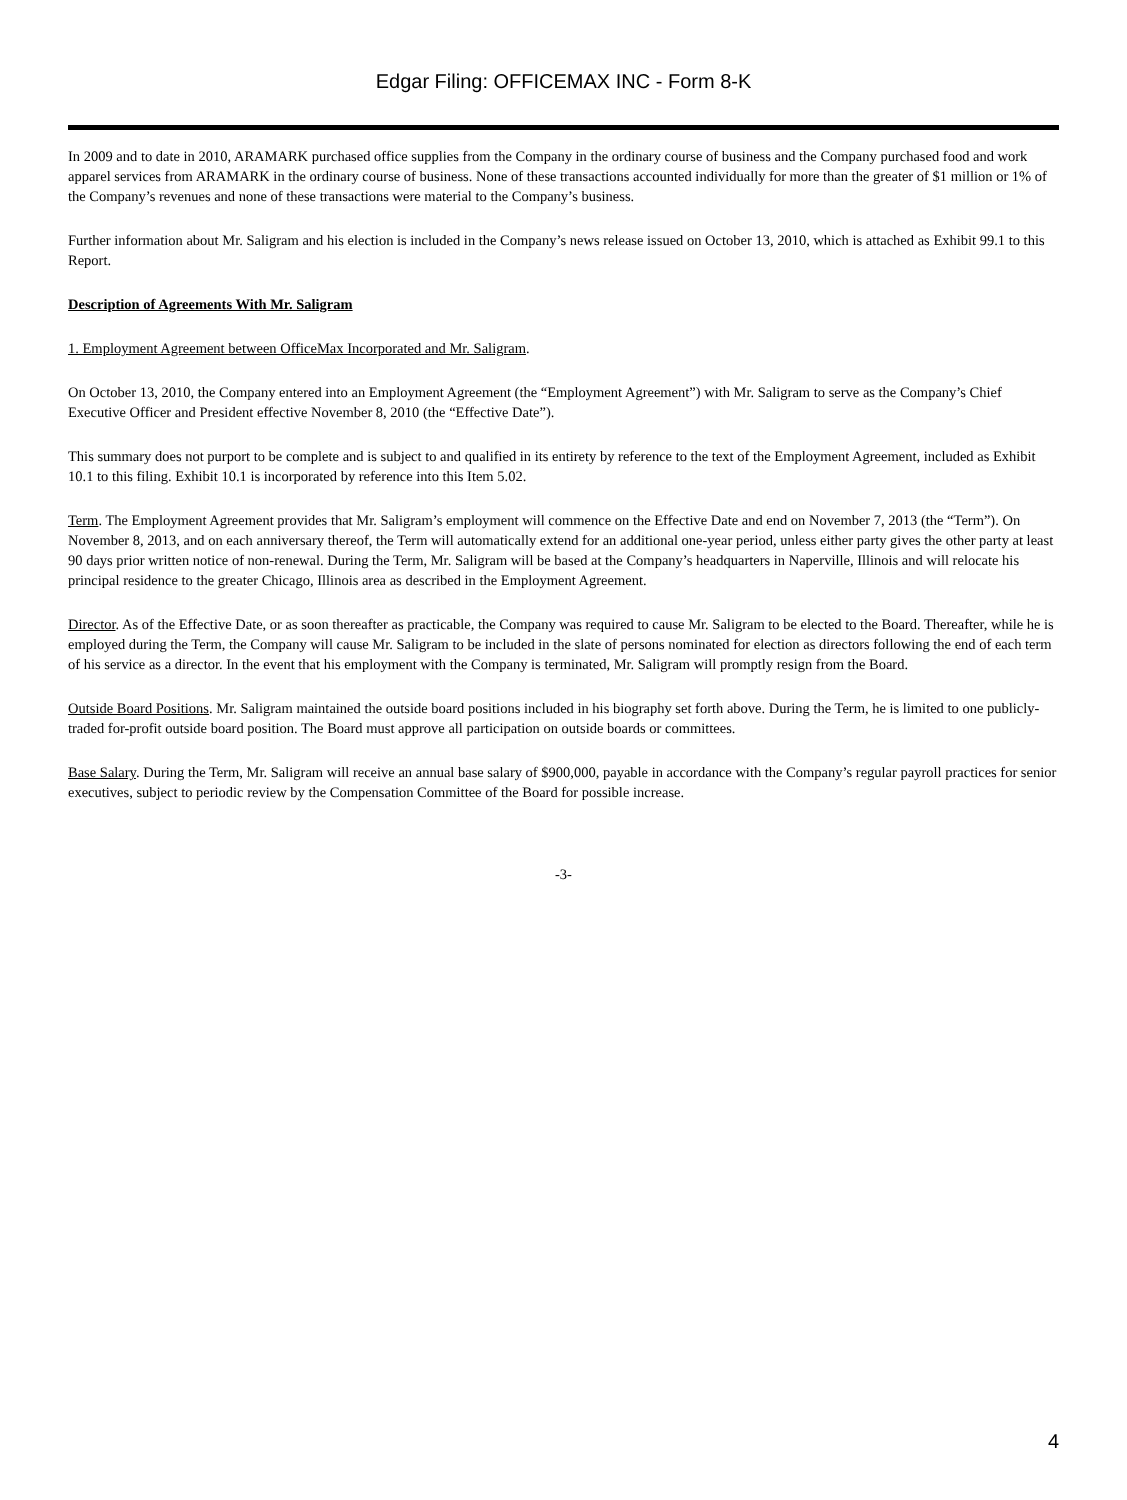Edgar Filing: OFFICEMAX INC - Form 8-K
In 2009 and to date in 2010, ARAMARK purchased office supplies from the Company in the ordinary course of business and the Company purchased food and work apparel services from ARAMARK in the ordinary course of business. None of these transactions accounted individually for more than the greater of $1 million or 1% of the Company’s revenues and none of these transactions were material to the Company’s business.
Further information about Mr. Saligram and his election is included in the Company’s news release issued on October 13, 2010, which is attached as Exhibit 99.1 to this Report.
Description of Agreements With Mr. Saligram
1. Employment Agreement between OfficeMax Incorporated and Mr. Saligram.
On October 13, 2010, the Company entered into an Employment Agreement (the “Employment Agreement”) with Mr. Saligram to serve as the Company’s Chief Executive Officer and President effective November 8, 2010 (the “Effective Date”).
This summary does not purport to be complete and is subject to and qualified in its entirety by reference to the text of the Employment Agreement, included as Exhibit 10.1 to this filing. Exhibit 10.1 is incorporated by reference into this Item 5.02.
Term. The Employment Agreement provides that Mr. Saligram’s employment will commence on the Effective Date and end on November 7, 2013 (the “Term”). On November 8, 2013, and on each anniversary thereof, the Term will automatically extend for an additional one-year period, unless either party gives the other party at least 90 days prior written notice of non-renewal. During the Term, Mr. Saligram will be based at the Company’s headquarters in Naperville, Illinois and will relocate his principal residence to the greater Chicago, Illinois area as described in the Employment Agreement.
Director. As of the Effective Date, or as soon thereafter as practicable, the Company was required to cause Mr. Saligram to be elected to the Board. Thereafter, while he is employed during the Term, the Company will cause Mr. Saligram to be included in the slate of persons nominated for election as directors following the end of each term of his service as a director. In the event that his employment with the Company is terminated, Mr. Saligram will promptly resign from the Board.
Outside Board Positions. Mr. Saligram maintained the outside board positions included in his biography set forth above. During the Term, he is limited to one publicly-traded for-profit outside board position. The Board must approve all participation on outside boards or committees.
Base Salary. During the Term, Mr. Saligram will receive an annual base salary of $900,000, payable in accordance with the Company’s regular payroll practices for senior executives, subject to periodic review by the Compensation Committee of the Board for possible increase.
-3-
4